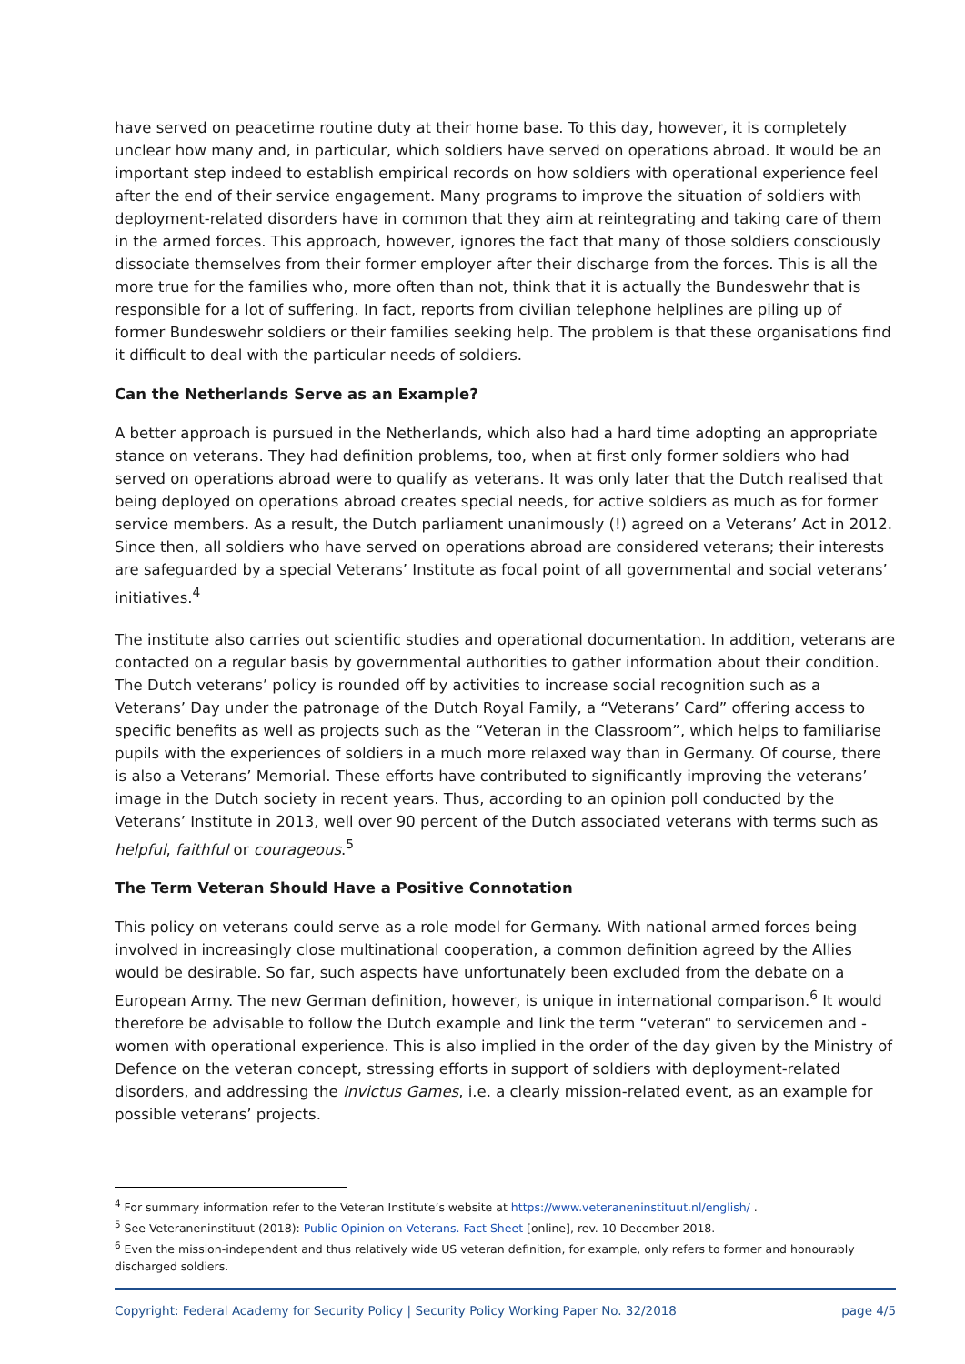have served on peacetime routine duty at their home base. To this day, however, it is completely unclear how many and, in particular, which soldiers have served on operations abroad. It would be an important step indeed to establish empirical records on how soldiers with operational experience feel after the end of their service engagement. Many programs to improve the situation of soldiers with deployment-related disorders have in common that they aim at reintegrating and taking care of them in the armed forces. This approach, however, ignores the fact that many of those soldiers consciously dissociate themselves from their former employer after their discharge from the forces. This is all the more true for the families who, more often than not, think that it is actually the Bundeswehr that is responsible for a lot of suffering. In fact, reports from civilian telephone helplines are piling up of former Bundeswehr soldiers or their families seeking help. The problem is that these organisations find it difficult to deal with the particular needs of soldiers.
Can the Netherlands Serve as an Example?
A better approach is pursued in the Netherlands, which also had a hard time adopting an appropriate stance on veterans. They had definition problems, too, when at first only former soldiers who had served on operations abroad were to qualify as veterans. It was only later that the Dutch realised that being deployed on operations abroad creates special needs, for active soldiers as much as for former service members. As a result, the Dutch parliament unanimously (!) agreed on a Veterans’ Act in 2012. Since then, all soldiers who have served on operations abroad are considered veterans; their interests are safeguarded by a special Veterans’ Institute as focal point of all governmental and social veterans’ initiatives.<sup>4</sup>
The institute also carries out scientific studies and operational documentation. In addition, veterans are contacted on a regular basis by governmental authorities to gather information about their condition. The Dutch veterans’ policy is rounded off by activities to increase social recognition such as a Veterans’ Day under the patronage of the Dutch Royal Family, a “Veterans’ Card” offering access to specific benefits as well as projects such as the “Veteran in the Classroom”, which helps to familiarise pupils with the experiences of soldiers in a much more relaxed way than in Germany. Of course, there is also a Veterans’ Memorial. These efforts have contributed to significantly improving the veterans’ image in the Dutch society in recent years. Thus, according to an opinion poll conducted by the Veterans’ Institute in 2013, well over 90 percent of the Dutch associated veterans with terms such as helpful, faithful or courageous.<sup>5</sup>
The Term Veteran Should Have a Positive Connotation
This policy on veterans could serve as a role model for Germany. With national armed forces being involved in increasingly close multinational cooperation, a common definition agreed by the Allies would be desirable. So far, such aspects have unfortunately been excluded from the debate on a European Army. The new German definition, however, is unique in international comparison.<sup>6</sup> It would therefore be advisable to follow the Dutch example and link the term “veteran“ to servicemen and -women with operational experience. This is also implied in the order of the day given by the Ministry of Defence on the veteran concept, stressing efforts in support of soldiers with deployment-related disorders, and addressing the Invictus Games, i.e. a clearly mission-related event, as an example for possible veterans’ projects.
<sup>4</sup> For summary information refer to the Veteran Institute’s website at https://www.veteraneninstituut.nl/english/ .
<sup>5</sup> See Veteraneninstituut (2018): Public Opinion on Veterans. Fact Sheet [online], rev. 10 December 2018.
<sup>6</sup> Even the mission-independent and thus relatively wide US veteran definition, for example, only refers to former and honourably discharged soldiers.
Copyright: Federal Academy for Security Policy | Security Policy Working Paper No. 32/2018 page 4/5